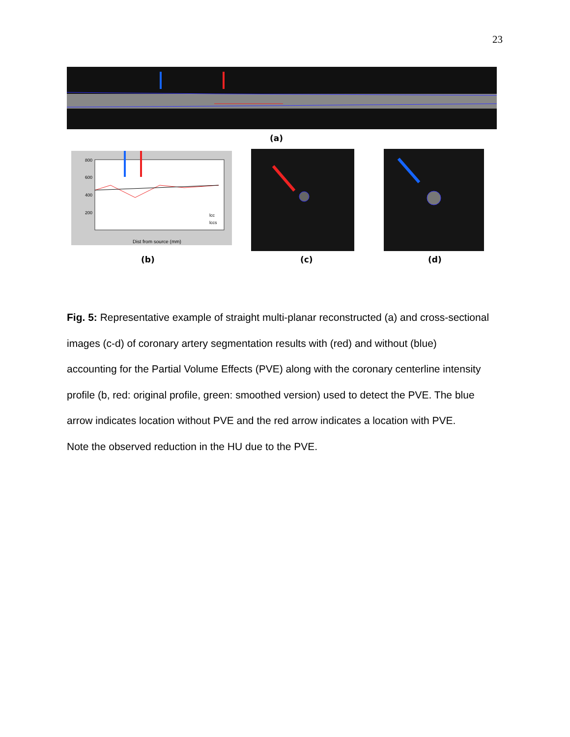23
(a)
800
600
400
200
Dist from source (mm)
lcc
lccs
(b) (c) (d)
Fig. 5: Representative example of straight multi-planar reconstructed (a) and cross-sectional images (c-d) of coronary artery segmentation results with (red) and without (blue) accounting for the Partial Volume Effects (PVE) along with the coronary centerline intensity profile (b, red: original profile, green: smoothed version) used to detect the PVE. The blue arrow indicates location without PVE and the red arrow indicates a location with PVE.
Note the observed reduction in the HU due to the PVE.